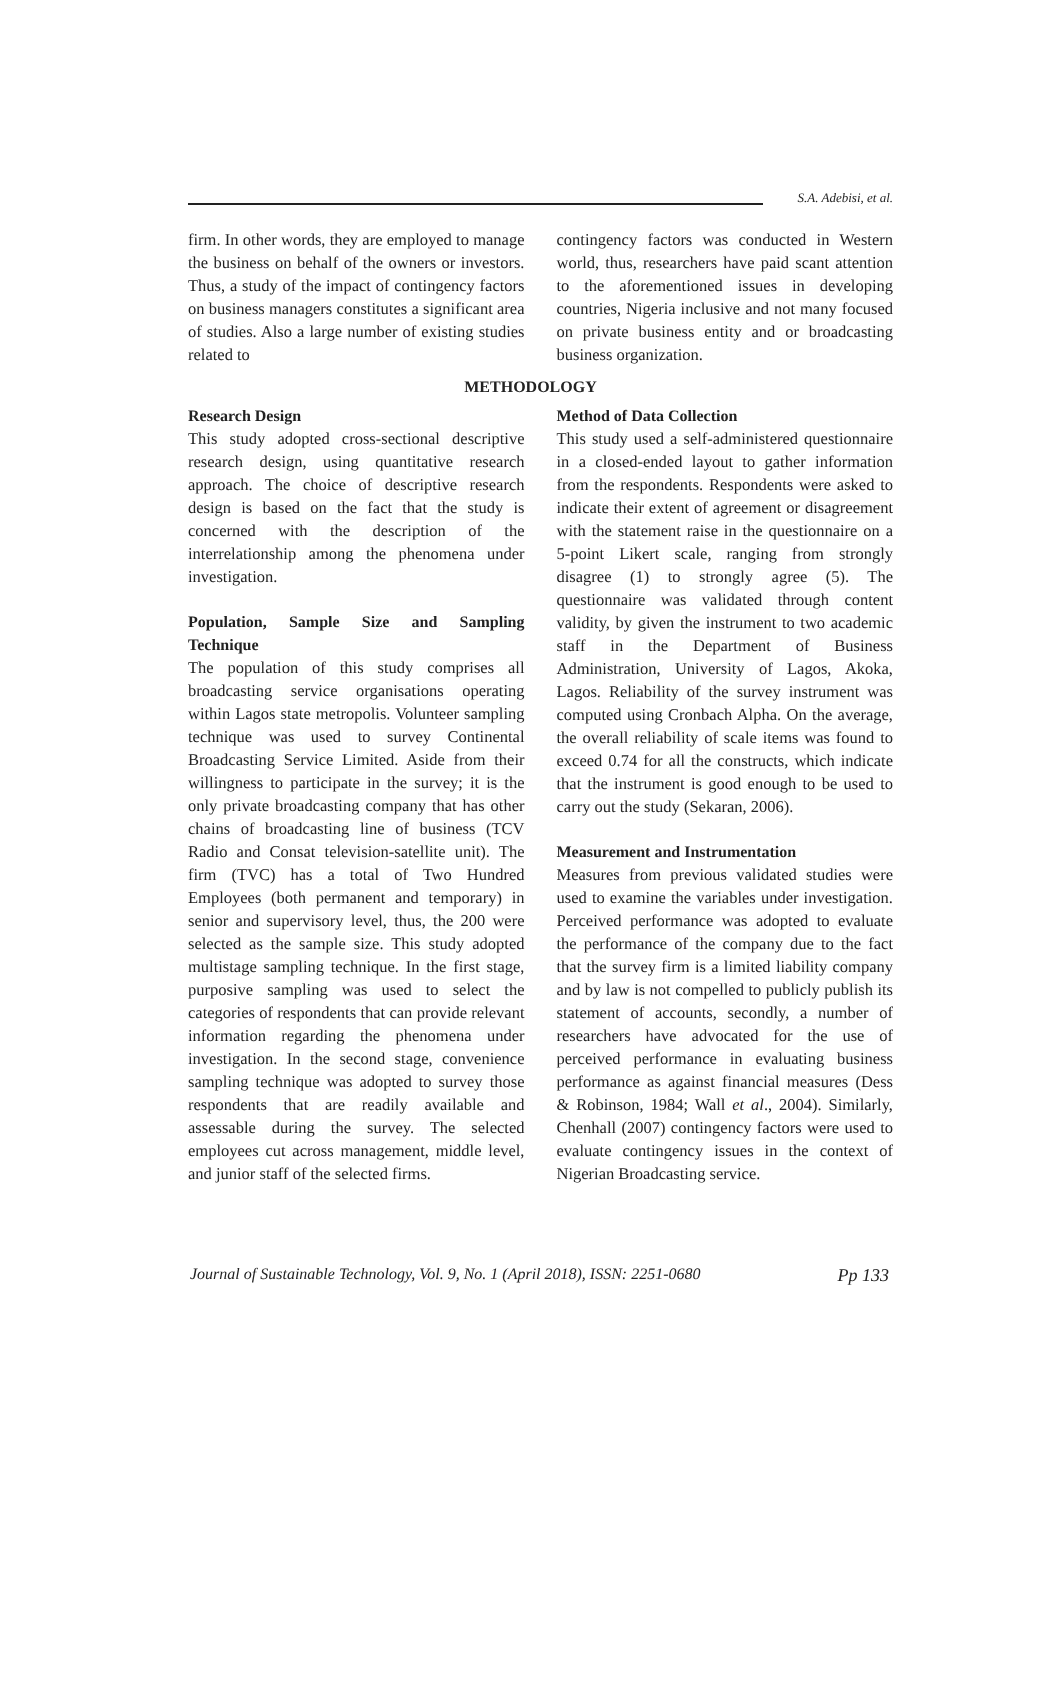S.A. Adebisi, et al.
firm. In other words, they are employed to manage the business on behalf of the owners or investors. Thus, a study of the impact of contingency factors on business managers constitutes a significant area of studies. Also a large number of existing studies related to
contingency factors was conducted in Western world, thus, researchers have paid scant attention to the aforementioned issues in developing countries, Nigeria inclusive and not many focused on private business entity and or broadcasting business organization.
METHODOLOGY
Research Design
This study adopted cross-sectional descriptive research design, using quantitative research approach. The choice of descriptive research design is based on the fact that the study is concerned with the description of the interrelationship among the phenomena under investigation.
Population, Sample Size and Sampling Technique
The population of this study comprises all broadcasting service organisations operating within Lagos state metropolis. Volunteer sampling technique was used to survey Continental Broadcasting Service Limited. Aside from their willingness to participate in the survey; it is the only private broadcasting company that has other chains of broadcasting line of business (TCV Radio and Consat television-satellite unit). The firm (TVC) has a total of Two Hundred Employees (both permanent and temporary) in senior and supervisory level, thus, the 200 were selected as the sample size. This study adopted multistage sampling technique. In the first stage, purposive sampling was used to select the categories of respondents that can provide relevant information regarding the phenomena under investigation. In the second stage, convenience sampling technique was adopted to survey those respondents that are readily available and assessable during the survey. The selected employees cut across management, middle level, and junior staff of the selected firms.
Method of Data Collection
This study used a self-administered questionnaire in a closed-ended layout to gather information from the respondents. Respondents were asked to indicate their extent of agreement or disagreement with the statement raise in the questionnaire on a 5-point Likert scale, ranging from strongly disagree (1) to strongly agree (5). The questionnaire was validated through content validity, by given the instrument to two academic staff in the Department of Business Administration, University of Lagos, Akoka, Lagos. Reliability of the survey instrument was computed using Cronbach Alpha. On the average, the overall reliability of scale items was found to exceed 0.74 for all the constructs, which indicate that the instrument is good enough to be used to carry out the study (Sekaran, 2006).
Measurement and Instrumentation
Measures from previous validated studies were used to examine the variables under investigation. Perceived performance was adopted to evaluate the performance of the company due to the fact that the survey firm is a limited liability company and by law is not compelled to publicly publish its statement of accounts, secondly, a number of researchers have advocated for the use of perceived performance in evaluating business performance as against financial measures (Dess & Robinson, 1984; Wall et al., 2004). Similarly, Chenhall (2007) contingency factors were used to evaluate contingency issues in the context of Nigerian Broadcasting service.
Journal of Sustainable Technology, Vol. 9, No. 1 (April 2018), ISSN: 2251-0680 Pp 133